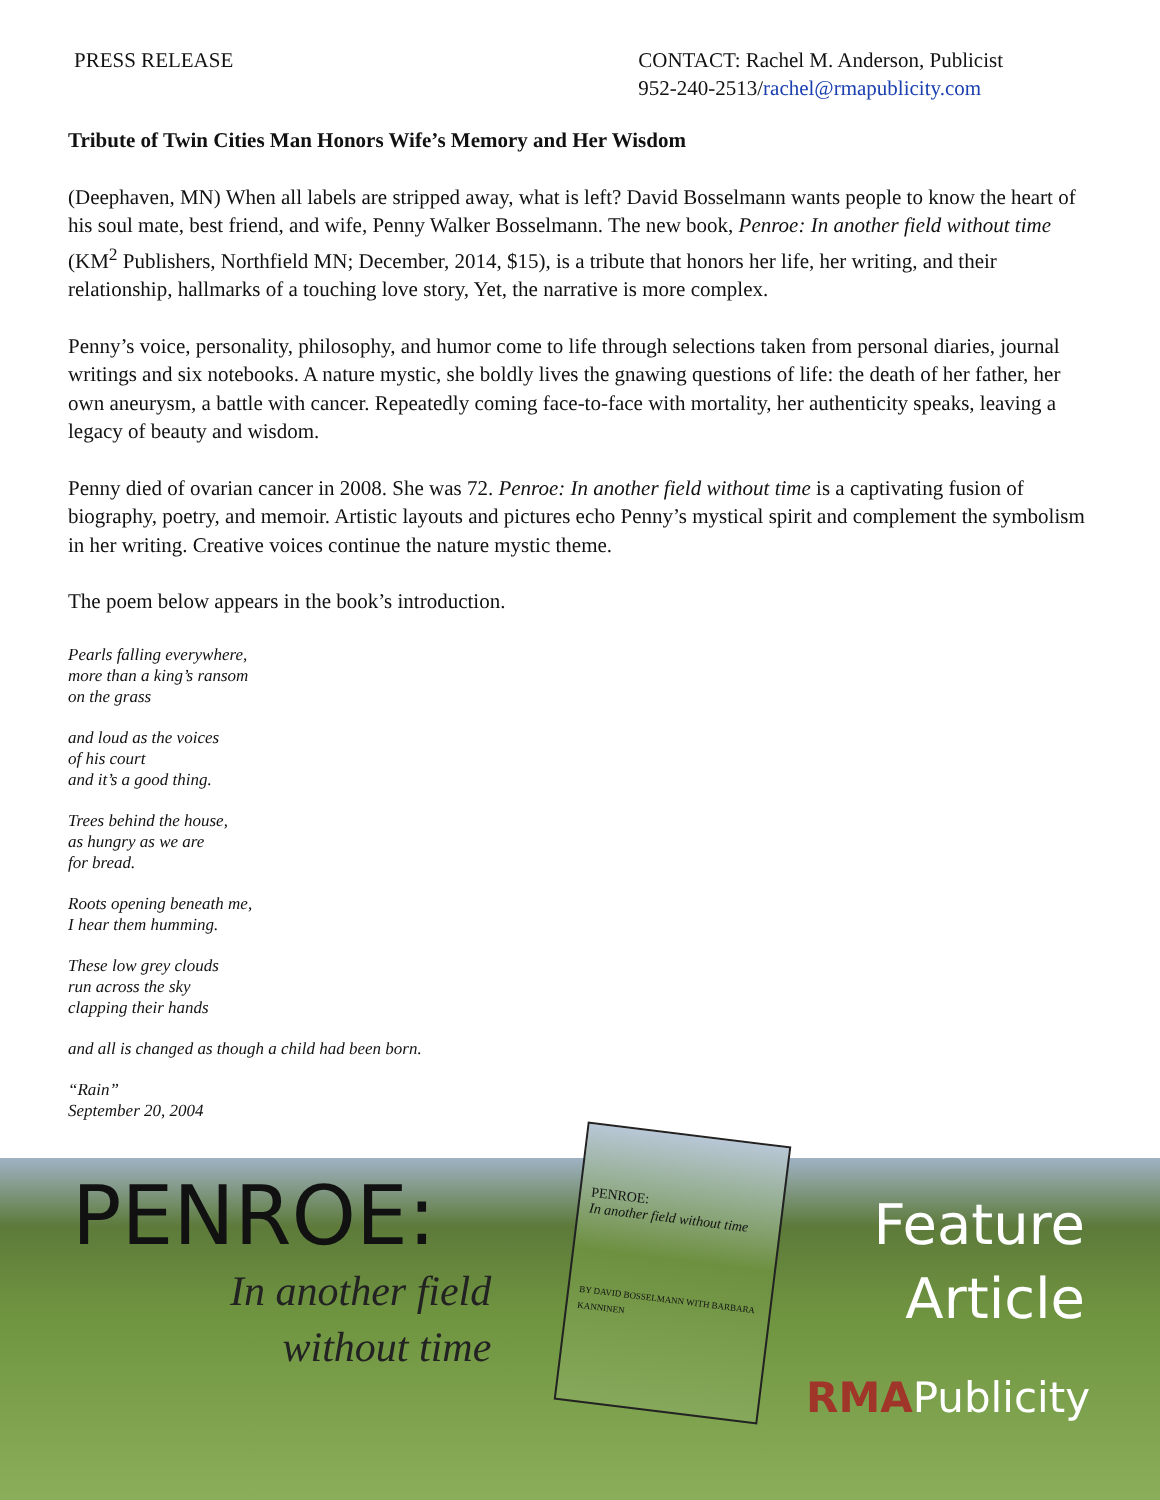PRESS RELEASE CONTACT: Rachel M. Anderson, Publicist
952-240-2513/rachel@rmapublicity.com
Tribute of Twin Cities Man Honors Wife’s Memory and Her Wisdom
(Deephaven, MN) When all labels are stripped away, what is left? David Bosselmann wants people to know the heart of his soul mate, best friend, and wife, Penny Walker Bosselmann. The new book, Penroe: In another field without time (KM<sup>2</sup> Publishers, Northfield MN; December, 2014, $15), is a tribute that honors her life, her writing, and their relationship, hallmarks of a touching love story, Yet, the narrative is more complex.
Penny’s voice, personality, philosophy, and humor come to life through selections taken from personal diaries, journal writings and six notebooks. A nature mystic, she boldly lives the gnawing questions of life: the death of her father, her own aneurysm, a battle with cancer. Repeatedly coming face-to-face with mortality, her authenticity speaks, leaving a legacy of beauty and wisdom.
Penny died of ovarian cancer in 2008. She was 72. Penroe: In another field without time is a captivating fusion of biography, poetry, and memoir. Artistic layouts and pictures echo Penny’s mystical spirit and complement the symbolism in her writing. Creative voices continue the nature mystic theme.
The poem below appears in the book’s introduction.
Pearls falling everywhere,
more than a king’s ransom
on the grass
and loud as the voices
of his court
and it’s a good thing.
Trees behind the house,
as hungry as we are
for bread.
Roots opening beneath me,
I hear them humming.
These low grey clouds
run across the sky
clapping their hands
and all is changed as though a child had been born.
“Rain”
September 20, 2004
PENROE:
In another field
without time
PENROE:
In another field without time
BY DAVID BOSSELMANN WITH BARBARA KANNINEN
Feature
Article
RMAPublicity